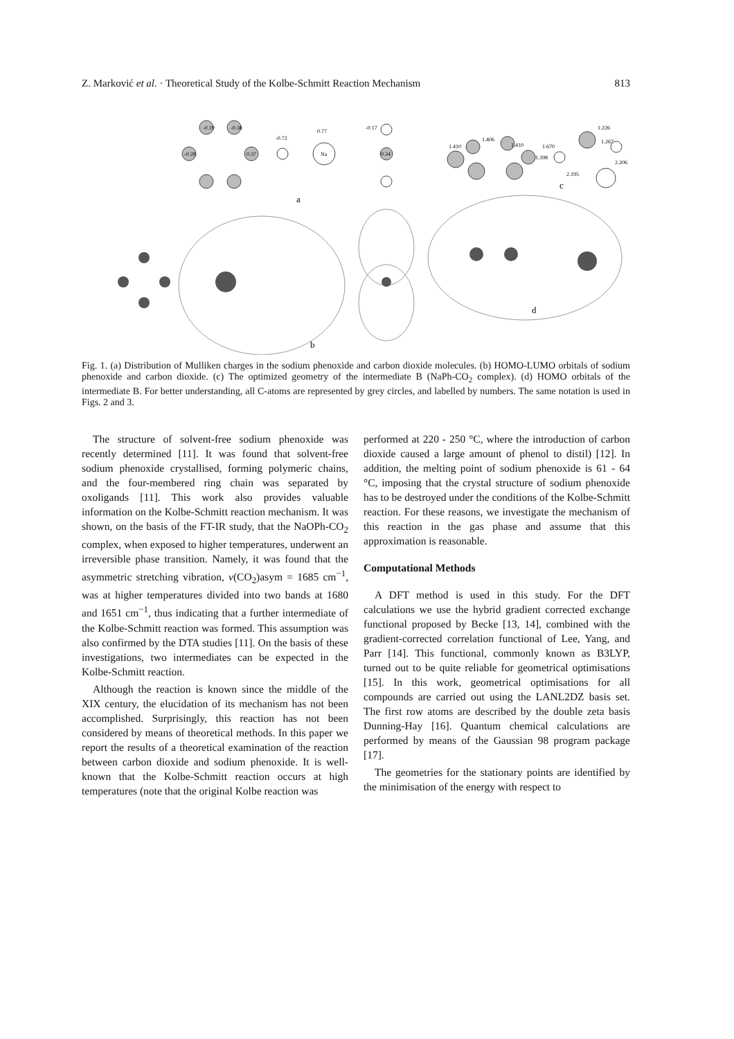Z. Marković et al. · Theoretical Study of the Kolbe-Schmitt Reaction Mechanism 813
a
b
c
d
-0.19
-0.38
-0.28
0.37
-0.72
0.77
Na
-0.17
0.34
1.410
1.406
1.410
1.398
1.670
1.226
1.267
2.206
2.195
Fig. 1. (a) Distribution of Mulliken charges in the sodium phenoxide and carbon dioxide molecules. (b) HOMO-LUMO orbitals of sodium phenoxide and carbon dioxide. (c) The optimized geometry of the intermediate B (NaPh-CO<sub>2</sub> complex). (d) HOMO orbitals of the intermediate B. For better understanding, all C-atoms are represented by grey circles, and labelled by numbers. The same notation is used in Figs. 2 and 3.
The structure of solvent-free sodium phenoxide was recently determined [11]. It was found that solvent-free sodium phenoxide crystallised, forming polymeric chains, and the four-membered ring chain was separated by oxoligands [11]. This work also provides valuable information on the Kolbe-Schmitt reaction mechanism. It was shown, on the basis of the FT-IR study, that the NaOPh-CO<sub>2</sub> complex, when exposed to higher temperatures, underwent an irreversible phase transition. Namely, it was found that the asymmetric stretching vibration, ν(CO<sub>2</sub>)asym = 1685 cm<sup>−1</sup>, was at higher temperatures divided into two bands at 1680 and 1651 cm<sup>−1</sup>, thus indicating that a further intermediate of the Kolbe-Schmitt reaction was formed. This assumption was also confirmed by the DTA studies [11]. On the basis of these investigations, two intermediates can be expected in the Kolbe-Schmitt reaction.
Although the reaction is known since the middle of the XIX century, the elucidation of its mechanism has not been accomplished. Surprisingly, this reaction has not been considered by means of theoretical methods. In this paper we report the results of a theoretical examination of the reaction between carbon dioxide and sodium phenoxide. It is well-known that the Kolbe-Schmitt reaction occurs at high temperatures (note that the original Kolbe reaction was
performed at 220 - 250 °C, where the introduction of carbon dioxide caused a large amount of phenol to distil) [12]. In addition, the melting point of sodium phenoxide is 61 - 64 °C, imposing that the crystal structure of sodium phenoxide has to be destroyed under the conditions of the Kolbe-Schmitt reaction. For these reasons, we investigate the mechanism of this reaction in the gas phase and assume that this approximation is reasonable.
Computational Methods
A DFT method is used in this study. For the DFT calculations we use the hybrid gradient corrected exchange functional proposed by Becke [13, 14], combined with the gradient-corrected correlation functional of Lee, Yang, and Parr [14]. This functional, commonly known as B3LYP, turned out to be quite reliable for geometrical optimisations [15]. In this work, geometrical optimisations for all compounds are carried out using the LANL2DZ basis set. The first row atoms are described by the double zeta basis Dunning-Hay [16]. Quantum chemical calculations are performed by means of the Gaussian 98 program package [17].
The geometries for the stationary points are identified by the minimisation of the energy with respect to